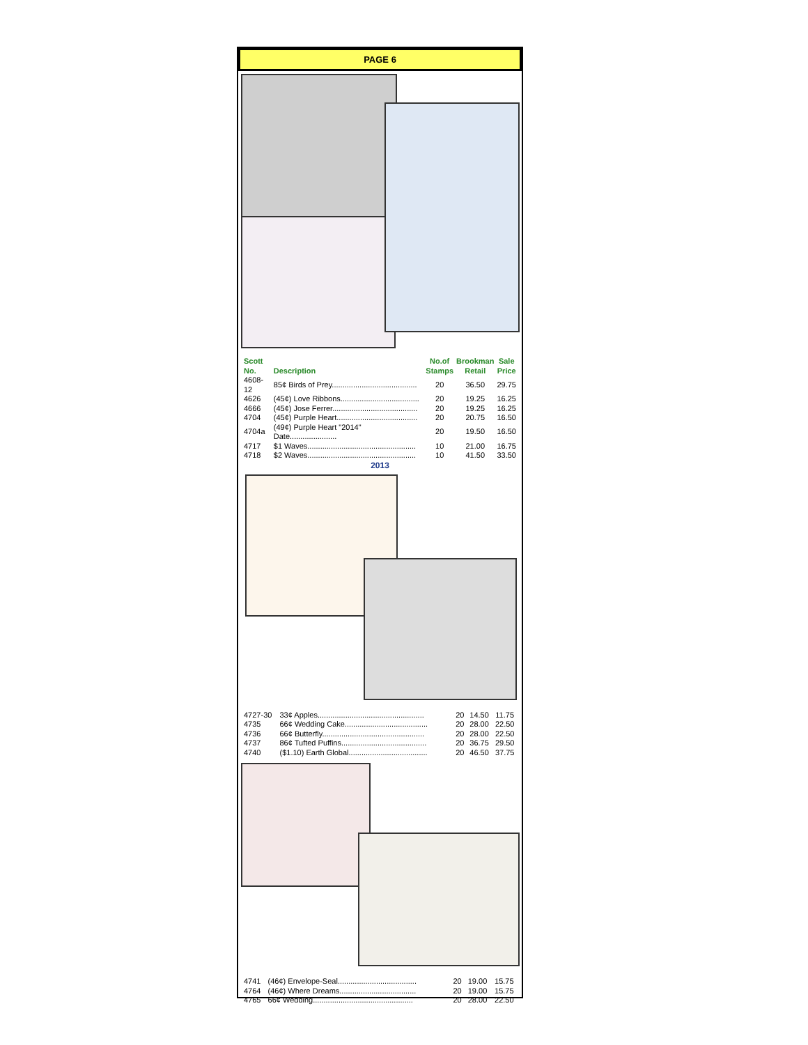PAGE 6
| Scott No. | Description | No.of Stamps | Brookman Retail | Sale Price |
| --- | --- | --- | --- | --- |
| 4608-12 | 85¢ Birds of Prey........................................ | 20 | 36.50 | 29.75 |
| 4626 | (45¢) Love Ribbons..................................... | 20 | 19.25 | 16.25 |
| 4666 | (45¢) Jose Ferrer........................................ | 20 | 19.25 | 16.25 |
| 4704 | (45¢) Purple Heart...................................... | 20 | 20.75 | 16.50 |
| 4704a | (49¢) Purple Heart "2014" Date...................... | 20 | 19.50 | 16.50 |
| 4717 | $1 Waves................................................... | 10 | 21.00 | 16.75 |
| 4718 | $2 Waves................................................... | 10 | 41.50 | 33.50 |
2013
| 4727-30 | 33¢ Apples.................................................. | 20 | 14.50 | 11.75 |
| 4735 | 66¢ Wedding Cake....................................... | 20 | 28.00 | 22.50 |
| 4736 | 66¢ Butterfly................................................ | 20 | 28.00 | 22.50 |
| 4737 | 86¢ Tufted Puffins........................................ | 20 | 36.75 | 29.50 |
| 4740 | ($1.10) Earth Global..................................... | 20 | 46.50 | 37.75 |
| 4741 | (46¢) Envelope-Seal..................................... | 20 | 19.00 | 15.75 |
| 4764 | (46¢) Where Dreams.................................... | 20 | 19.00 | 15.75 |
| 4765 | 66¢ Wedding............................................... | 20 | 28.00 | 22.50 |